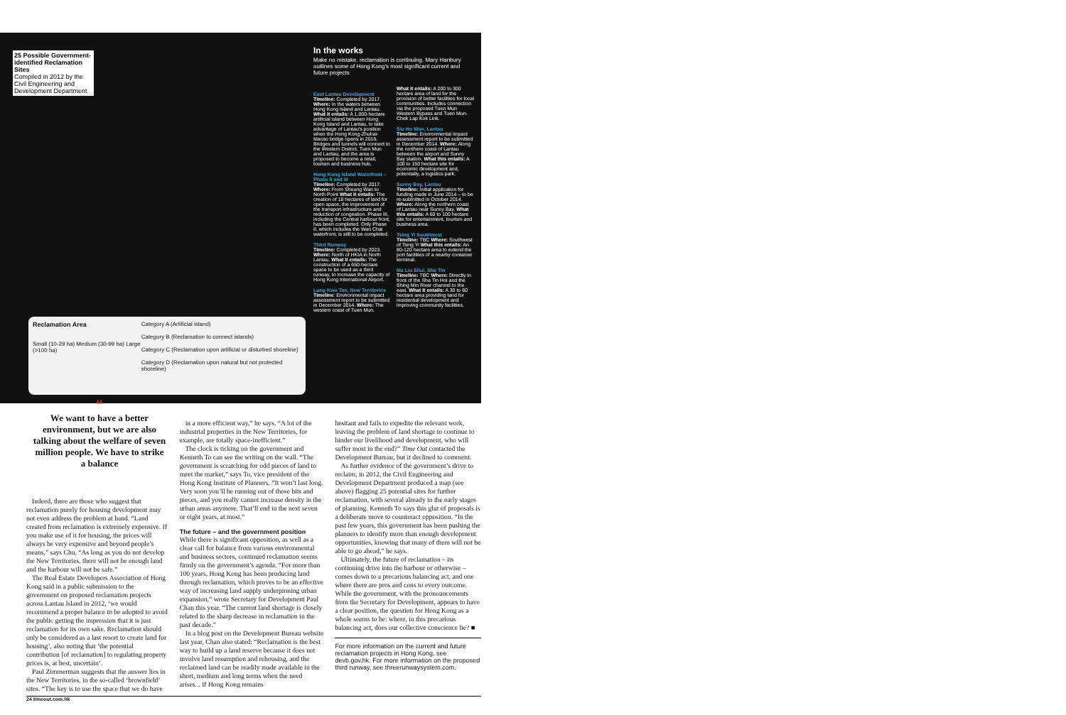25 Possible Government-identified Reclamation Sites
Compiled in 2012 by the Civil Engineering and Development Department
Reclamation Area
Small (10-29 ha) Medium (30-99 ha) Large (>100 ha)
Category A (Artificial island)
Category B (Reclamation to connect islands)
Category C (Reclamation upon artificial or disturbed shoreline)
Category D (Reclamation upon natural but not protected shoreline)
In the works
Make no mistake, reclamation is continuing. Mary Hanbury outlines some of Hong Kong's most significant current and future projects
East Lantau Development
Timeline: Completed by 2017. Where: In the waters between Hong Kong Island and Lantau. What it entails: A 1,000-hectare artificial island between Hong Kong Island and Lantau, to take advantage of Lantau's position when the Hong Kong-Zhuhai-Macao bridge opens in 2016. Bridges and tunnels will connect to the Western District, Tuen Mun and Lantau, and the area is proposed to become a retail, tourism and business hub.
Hong Kong Island Waterfront – Phase II and III
Timeline: Completed by 2017. Where: From Sheung Wan to North Point What it entails: The creation of 18 hectares of land for open space, the improvement of the transport infrastructure and reduction of congestion. Phase III, including the Central harbour front, has been completed. Only Phase II, which includes the Wan Chai waterfront, is still to be completed.
Third Runway
Timeline: Completed by 2023. Where: North of HKIA in North Lantau. What it entails: The construction of a 650-hectare space to be used as a third runway, to increase the capacity of Hong Kong International Airport.
Lung Kwu Tan, New Territories
Timeline: Environmental impact assessment report to be submitted in December 2014. Where: The western coast of Tuen Mun.
What it entails: A 200 to 300 hectare area of land for the provision of better facilities for local communities. Includes connection via the proposed Tuen Mun Western Bypass and Tuen Mun-Chek Lap Kok Link.
Siu Ho Wan, Lantau
Timeline: Environmental impact assessment report to be submitted in December 2014. Where: Along the northern coast of Lantau between the airport and Sunny Bay station. What this entails: A 100 to 150 hectare site for economic development and, potentially, a logistics park.
Sunny Bay, Lantau
Timeline: Initial application for funding made in June 2014 – to be re-submitted in October 2014. Where: Along the northern coast of Lantau near Sunny Bay. What this entails: A 60 to 100 hectare site for entertainment, tourism and business area.
Tsing Yi Southwest
Timeline: TBC Where: Southwest of Tsing Yi What this entails: An 80-120 hectare area to extend the port facilities of a nearby container terminal.
Ma Liu Shui, Sha Tin
Timeline: TBC Where: Directly in front of the Sha Tin Hoi and the Shing Min River channel to the east. What it entails: A 30 to 60 hectare area providing land for residential development and improving community facilities.
“
We want to have a better environment, but we are also talking about the welfare of seven million people. We have to strike a balance
Indeed, there are those who suggest that reclamation purely for housing development may not even address the problem at hand. “Land created from reclamation is extremely expensive. If you make use of it for housing, the prices will always be very expensive and beyond people’s means,” says Chu. “As long as you do not develop the New Territories, there will not be enough land and the harbour will not be safe.”
The Real Estate Developers Association of Hong Kong said in a public submission to the government on proposed reclamation projects across Lantau Island in 2012, ‘we would recommend a proper balance to be adopted to avoid the public getting the impression that it is just reclamation for its own sake. Reclamation should only be considered as a last resort to create land for housing’, also noting that ‘the potential contribution [of reclamation] to regulating property prices is, at best, uncertain’.
Paul Zimmerman suggests that the answer lies in the New Territories, in the so-called ‘brownfield’ sites. “The key is to use the space that we do have
in a more efficient way,” he says. “A lot of the industrial properties in the New Territories, for example, are totally space-inefficient.”
The clock is ticking on the government and Kenneth To can see the writing on the wall. “The government is scratching for odd pieces of land to meet the market,” says To, vice president of the Hong Kong Institute of Planners. “It won’t last long. Very soon you’ll be running out of those bits and pieces, and you really cannot increase density in the urban areas anymore. That’ll end in the next seven or eight years, at most.”
The future – and the government position
While there is significant opposition, as well as a clear call for balance from various environmental and business sectors, continued reclamation seems firmly on the government’s agenda. “For more than 100 years, Hong Kong has been producing land through reclamation, which proves to be an effective way of increasing land supply underpinning urban expansion,” wrote Secretary for Development Paul Chan this year. “The current land shortage is closely related to the sharp decrease in reclamation in the past decade.”
In a blog post on the Development Bureau website last year, Chan also stated: “Reclamation is the best way to build up a land reserve because it does not involve land resumption and rehousing, and the reclaimed land can be readily made available in the short, medium and long terms when the need arises... If Hong Kong remains
hesitant and fails to expedite the relevant work, leaving the problem of land shortage to continue to hinder our livelihood and development, who will suffer most in the end?” Time Out contacted the Development Bureau, but it declined to comment.
As further evidence of the government’s drive to reclaim, in 2012, the Civil Engineering and Development Department produced a map (see above) flagging 25 potential sites for further reclamation, with several already in the early stages of planning. Kenneth To says this glut of proposals is a deliberate move to counteract opposition. “In the past few years, this government has been pushing the planners to identify more than enough development opportunities, knowing that many of them will not be able to go ahead,” he says.
Ultimately, the future of reclamation – its continuing drive into the harbour or otherwise – comes down to a precarious balancing act, and one where there are pros and cons to every outcome. While the government, with the pronouncements from the Secretary for Development, appears to have a clear position, the question for Hong Kong as a whole seems to be: where, in this precarious balancing act, does our collective conscience lie? ■
For more information on the current and future reclamation projects in Hong Kong, see devb.gov.hk. For more information on the proposed third runway, see threerunwaysystem.com.
24 timeout.com.hk